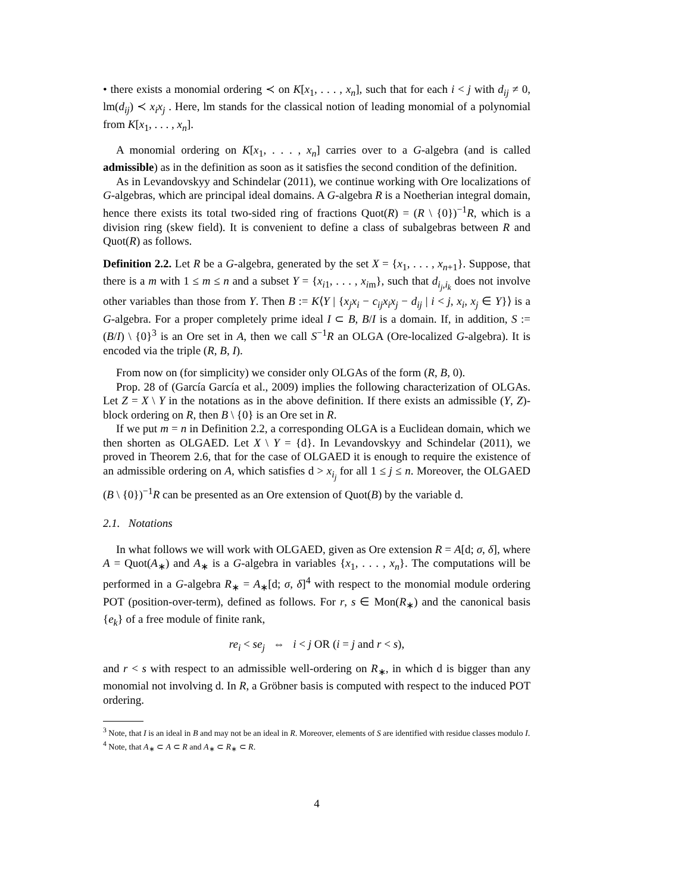• there exists a monomial ordering ≺ on K[x<sub>1</sub>, . . . , x<sub>n</sub>], such that for each i < j with d<sub>ij</sub> ≠ 0, lm(d<sub>ij</sub>) ≺ x<sub>i</sub>x<sub>j</sub> . Here, lm stands for the classical notion of leading monomial of a polynomial from K[x<sub>1</sub>, . . . , x<sub>n</sub>].
A monomial ordering on K[x<sub>1</sub>, . . . , x<sub>n</sub>] carries over to a G-algebra (and is called admissible) as in the definition as soon as it satisfies the second condition of the definition.
As in Levandovskyy and Schindelar (2011), we continue working with Ore localizations of G-algebras, which are principal ideal domains. A G-algebra R is a Noetherian integral domain, hence there exists its total two-sided ring of fractions Quot(R) = (R \ {0})<sup>−1</sup>R, which is a division ring (skew field). It is convenient to define a class of subalgebras between R and Quot(R) as follows.
Definition 2.2. Let R be a G-algebra, generated by the set X = {x<sub>1</sub>, . . . , x<sub>n+1</sub>}. Suppose, that there is a m with 1 ≤ m ≤ n and a subset Y = {x<sub>i1</sub>, . . . , x<sub>im</sub>}, such that d<sub>i<sub>j</sub>,i<sub>k</sub></sub> does not involve other variables than those from Y. Then B := K⟨Y | {x<sub>j</sub>x<sub>i</sub> − c<sub>ij</sub>x<sub>i</sub>x<sub>j</sub> − d<sub>ij</sub> | i < j, x<sub>i</sub>, x<sub>j</sub> ∈ Y}⟩ is a G-algebra. For a proper completely prime ideal I ⊂ B, B/I is a domain. If, in addition, S := (B/I) \ {0}<sup>3</sup> is an Ore set in A, then we call S<sup>−1</sup>R an OLGA (Ore-localized G-algebra). It is encoded via the triple (R, B, I).
From now on (for simplicity) we consider only OLGAs of the form (R, B, 0).
Prop. 28 of (García García et al., 2009) implies the following characterization of OLGAs. Let Z = X \ Y in the notations as in the above definition. If there exists an admissible (Y, Z)-block ordering on R, then B \ {0} is an Ore set in R.
If we put m = n in Definition 2.2, a corresponding OLGA is a Euclidean domain, which we then shorten as OLGAED. Let X \ Y = {d}. In Levandovskyy and Schindelar (2011), we proved in Theorem 2.6, that for the case of OLGAED it is enough to require the existence of an admissible ordering on A, which satisfies d > x<sub>i<sub>j</sub></sub> for all 1 ≤ j ≤ n. Moreover, the OLGAED (B \ {0})<sup>−1</sup>R can be presented as an Ore extension of Quot(B) by the variable d.
2.1. Notations
In what follows we will work with OLGAED, given as Ore extension R = A[d; σ, δ], where A = Quot(A<sub>∗</sub>) and A<sub>∗</sub> is a G-algebra in variables {x<sub>1</sub>, . . . , x<sub>n</sub>}. The computations will be performed in a G-algebra R<sub>∗</sub> = A<sub>∗</sub>[d; σ, δ]<sup>4</sup> with respect to the monomial module ordering POT (position-over-term), defined as follows. For r, s ∈ Mon(R<sub>∗</sub>) and the canonical basis {e<sub>k</sub>} of a free module of finite rank,
re<sub>i</sub> < se<sub>j</sub> ⇔ i < j OR (i = j and r < s),
and r < s with respect to an admissible well-ordering on R<sub>∗</sub>, in which d is bigger than any monomial not involving d. In R, a Gröbner basis is computed with respect to the induced POT ordering.
<sup>3</sup> Note, that I is an ideal in B and may not be an ideal in R. Moreover, elements of S are identified with residue classes modulo I.
<sup>4</sup> Note, that A<sub>∗</sub> ⊂ A ⊂ R and A<sub>∗</sub> ⊂ R<sub>∗</sub> ⊂ R.
4